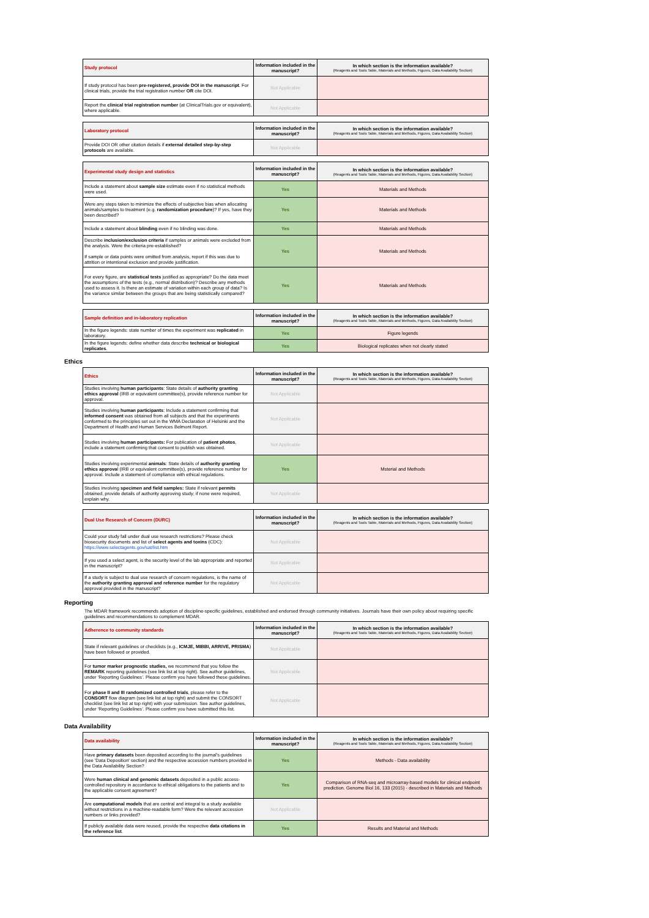| Study protocol | Information included in the manuscript? | In which section is the information available? (Reagents and Tools Table, Materials and Methods, Figures, Data Availability Section) |
| --- | --- | --- |
| If study protocol has been pre-registered, provide DOI in the manuscript . For clinical trials, provide the trial registration number OR cite DOI. | Not Applicable | |
| Report the clinical trial registration number (at ClinicalTrials.gov or equivalent), where applicable. | Not Applicable | |
| Laboratory protocol | Information included in the manuscript? | In which section is the information available? (Reagents and Tools Table, Materials and Methods, Figures, Data Availability Section) |
| --- | --- | --- |
| Provide DOI OR other citation details if external detailed step-by-step protocols are available. | Not Applicable | |
| Experimental study design and statistics | Information included in the manuscript? | In which section is the information available? (Reagents and Tools Table, Materials and Methods, Figures, Data Availability Section) |
| --- | --- | --- |
| Include a statement about sample size estimate even if no statistical methods were used. | Yes | Materials and Methods |
| Were any steps taken to minimize the effects of subjective bias when allocating animals/samples to treatment (e.g. randomization procedure )? If yes, have they been described? | Yes | Materials and Methods |
| Include a statement about blinding even if no blinding was done. | Yes | Materials and Methods |
| Describe inclusion/exclusion criteria if samples or animals were excluded from the analysis. Were the criteria pre-established? If sample or data points were omitted from analysis, report if this was due to attrition or intentional exclusion and provide justification. | Yes | Materials and Methods |
| For every figure, are statistical tests justified as appropriate? Do the data meet the assumptions of the tests (e.g., normal distribution)? Describe any methods used to assess it. Is there an estimate of variation within each group of data? Is the variance similar between the groups that are being statistically compared? | Yes | Materials and Methods |
| Sample definition and in-laboratory replication | Information included in the manuscript? | In which section is the information available? (Reagents and Tools Table, Materials and Methods, Figures, Data Availability Section) |
| --- | --- | --- |
| In the figure legends: state number of times the experiment was replicated in laboratory. | Yes | Figure legends |
| In the figure legends: define whether data describe technical or biological replicates . | Yes | Biological replicates when not clearly stated |
Ethics
| Ethics | Information included in the manuscript? | In which section is the information available? (Reagents and Tools Table, Materials and Methods, Figures, Data Availability Section) |
| --- | --- | --- |
| Studies involving human participants : State details of authority granting ethics approval (IRB or equivalent committee(s), provide reference number for approval. | Not Applicable | |
| Studies involving human participants : Include a statement confirming that informed consent was obtained from all subjects and that the experiments conformed to the principles set out in the WMA Declaration of Helsinki and the Department of Health and Human Services Belmont Report. | Not Applicable | |
| Studies involving human participants: For publication of patient photos , include a statement confirming that consent to publish was obtained. | Not Applicable | |
| Studies involving experimental animals : State details of authority granting ethics approva l (IRB or equivalent committee(s), provide reference number for approval. Include a statement of compliance with ethical regulations. | Yes | Msterial and Methods |
| Studies involving specimen and field samples: State if relevant permits obtained, provide details of authority approving study; if none were required, explain why. | Not Applicable | |
| Dual Use Research of Concern (DURC) | Information included in the manuscript? | In which section is the information available? (Reagents and Tools Table, Materials and Methods, Figures, Data Availability Section) |
| --- | --- | --- |
| Could your study fall under dual use research restrictions? Please check biosecurity documents and list of select agents and toxins (CDC): https://www.selectagents.gov/sat/list.htm | Not Applicable | |
| If you used a select agent, is the security level of the lab appropriate and reported in the manuscript? | Not Applicable | |
| If a study is subject to dual use research of concern regulations, is the name of the authority granting approval and reference number for the regulatory approval provided in the manuscript? | Not Applicable | |
Reporting
The MDAR framework recommends adoption of discipline-specific guidelines, established and endorsed through community initiatives. Journals have their own policy about requiring specific guidelines and recommendations to complement MDAR.
| Adherence to community standards | Information included in the manuscript? | In which section is the information available? (Reagents and Tools Table, Materials and Methods, Figures, Data Availability Section) |
| --- | --- | --- |
| State if relevant guidelines or checklists (e.g., ICMJE, MIBBI, ARRIVE, PRISMA ) have been followed or provided. | Not Applicable | |
| For tumor marker prognostic studies, we recommend that you follow the REMARK reporting guidelines (see link list at top right). See author guidelines, under ‘Reporting Guidelines’. Please confirm you have followed these guidelines. | Not Applicable | |
| For phase II and III randomized controlled trials , please refer to the CONSORT flow diagram (see link list at top right) and submit the CONSORT checklist (see link list at top right) with your submission. See author guidelines, under ‘Reporting Guidelines’. Please confirm you have submitted this list. | Not Applicable | |
Data Availability
| Data availability | Information included in the manuscript? | In which section is the information available? (Reagents and Tools Table, Materials and Methods, Figures, Data Availability Section) |
| --- | --- | --- |
| Have primary datasets been deposited according to the journal's guidelines (see 'Data Deposition' section) and the respective accession numbers provided in the Data Availability Section? | Yes | Methods - Data availability |
| Were human clinical and genomic datasets deposited in a public access-controlled repository in accordance to ethical obligations to the patients and to the applicable consent agreement? | Yes | Comparison of RNA-seq and microarray-based models for clinical endpoint prediction. Genome Biol 16, 133 (2015) - described in Materials and Methods |
| Are computational models that are central and integral to a study available without restrictions in a machine-readable form? Were the relevant accession numbers or links provided? | Not Applicable | |
| If publicly available data were reused, provide the respective data citations in the reference list . | Yes | Results and Material and Methods |